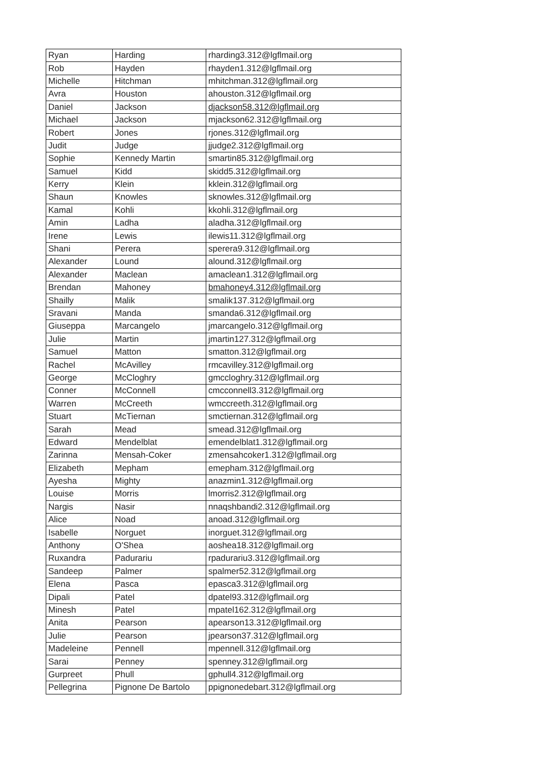| Ryan | Harding | rharding3.312@lgflmail.org |
| Rob | Hayden | rhayden1.312@lgflmail.org |
| Michelle | Hitchman | mhitchman.312@lgflmail.org |
| Avra | Houston | ahouston.312@lgflmail.org |
| Daniel | Jackson | djackson58.312@lgflmail.org |
| Michael | Jackson | mjackson62.312@lgflmail.org |
| Robert | Jones | rjones.312@lgflmail.org |
| Judit | Judge | jjudge2.312@lgflmail.org |
| Sophie | Kennedy Martin | smartin85.312@lgflmail.org |
| Samuel | Kidd | skidd5.312@lgflmail.org |
| Kerry | Klein | kklein.312@lgflmail.org |
| Shaun | Knowles | sknowles.312@lgflmail.org |
| Kamal | Kohli | kkohli.312@lgflmail.org |
| Amin | Ladha | aladha.312@lgflmail.org |
| Irene | Lewis | ilewis11.312@lgflmail.org |
| Shani | Perera | sperera9.312@lgflmail.org |
| Alexander | Lound | alound.312@lgflmail.org |
| Alexander | Maclean | amaclean1.312@lgflmail.org |
| Brendan | Mahoney | bmahoney4.312@lgflmail.org |
| Shailly | Malik | smalik137.312@lgflmail.org |
| Sravani | Manda | smanda6.312@lgflmail.org |
| Giuseppa | Marcangelo | jmarcangelo.312@lgflmail.org |
| Julie | Martin | jmartin127.312@lgflmail.org |
| Samuel | Matton | smatton.312@lgflmail.org |
| Rachel | McAvilley | rmcavilley.312@lgflmail.org |
| George | McCloghry | gmccloghry.312@lgflmail.org |
| Conner | McConnell | cmcconnell3.312@lgflmail.org |
| Warren | McCreeth | wmccreeth.312@lgflmail.org |
| Stuart | McTiernan | smctiernan.312@lgflmail.org |
| Sarah | Mead | smead.312@lgflmail.org |
| Edward | Mendelblat | emendelblat1.312@lgflmail.org |
| Zarinna | Mensah-Coker | zmensahcoker1.312@lgflmail.org |
| Elizabeth | Mepham | emepham.312@lgflmail.org |
| Ayesha | Mighty | anazmin1.312@lgflmail.org |
| Louise | Morris | lmorris2.312@lgflmail.org |
| Nargis | Nasir | nnaqshbandi2.312@lgflmail.org |
| Alice | Noad | anoad.312@lgflmail.org |
| Isabelle | Norguet | inorguet.312@lgflmail.org |
| Anthony | O'Shea | aoshea18.312@lgflmail.org |
| Ruxandra | Padurariu | rpadurariu3.312@lgflmail.org |
| Sandeep | Palmer | spalmer52.312@lgflmail.org |
| Elena | Pasca | epasca3.312@lgflmail.org |
| Dipali | Patel | dpatel93.312@lgflmail.org |
| Minesh | Patel | mpatel162.312@lgflmail.org |
| Anita | Pearson | apearson13.312@lgflmail.org |
| Julie | Pearson | jpearson37.312@lgflmail.org |
| Madeleine | Pennell | mpennell.312@lgflmail.org |
| Sarai | Penney | spenney.312@lgflmail.org |
| Gurpreet | Phull | gphull4.312@lgflmail.org |
| Pellegrina | Pignone De Bartolo | ppignonedebart.312@lgflmail.org |